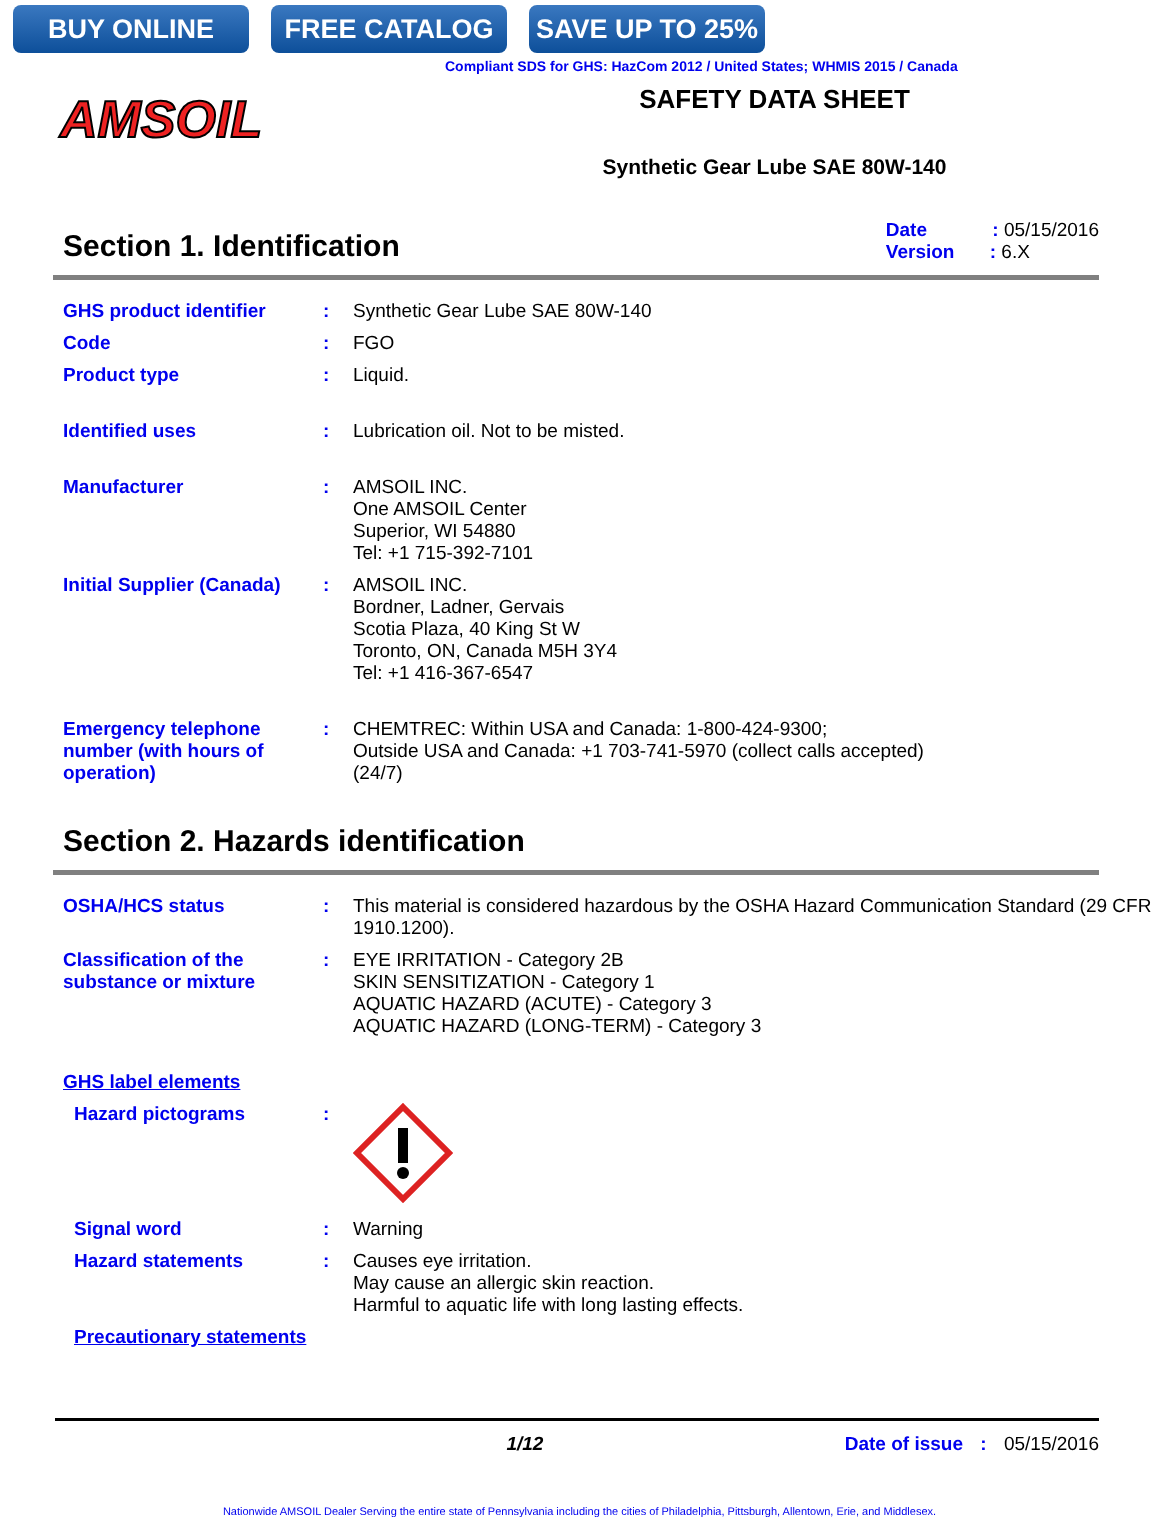BUY ONLINE FREE CATALOG SAVE UP TO 25%
Compliant SDS for GHS: HazCom 2012 / United States; WHMIS 2015 / Canada
AMSOIL
SAFETY DATA SHEET
Synthetic Gear Lube SAE 80W-140
Section 1. Identification
Date : 05/15/2016
Version : 6.X
GHS product identifier : Synthetic Gear Lube SAE 80W-140
Code : FGO
Product type : Liquid.
Identified uses : Lubrication oil. Not to be misted.
Manufacturer : AMSOIL INC.
One AMSOIL Center
Superior, WI 54880
Tel: +1 715-392-7101
Initial Supplier (Canada)
: AMSOIL INC.
Bordner, Ladner, Gervais
Scotia Plaza, 40 King St W
Toronto, ON, Canada M5H 3Y4
Tel: +1 416-367-6547
Emergency telephone number (with hours of operation)
: CHEMTREC: Within USA and Canada: 1-800-424-9300;
Outside USA and Canada: +1 703-741-5970 (collect calls accepted)
(24/7)
Section 2. Hazards identification
OSHA/HCS status : This material is considered hazardous by the OSHA Hazard Communication Standard (29 CFR 1910.1200).
Classification of the substance or mixture
: EYE IRRITATION - Category 2B
SKIN SENSITIZATION - Category 1
AQUATIC HAZARD (ACUTE) - Category 3
AQUATIC HAZARD (LONG-TERM) - Category 3
GHS label elements
Hazard pictograms :
Signal word : Warning
Hazard statements : Causes eye irritation.
May cause an allergic skin reaction.
Harmful to aquatic life with long lasting effects.
Precautionary statements
1/12 Date of issue : 05/15/2016
Nationwide AMSOIL Dealer Serving the entire state of Pennsylvania including the cities of Philadelphia, Pittsburgh, Allentown, Erie, and Middlesex.